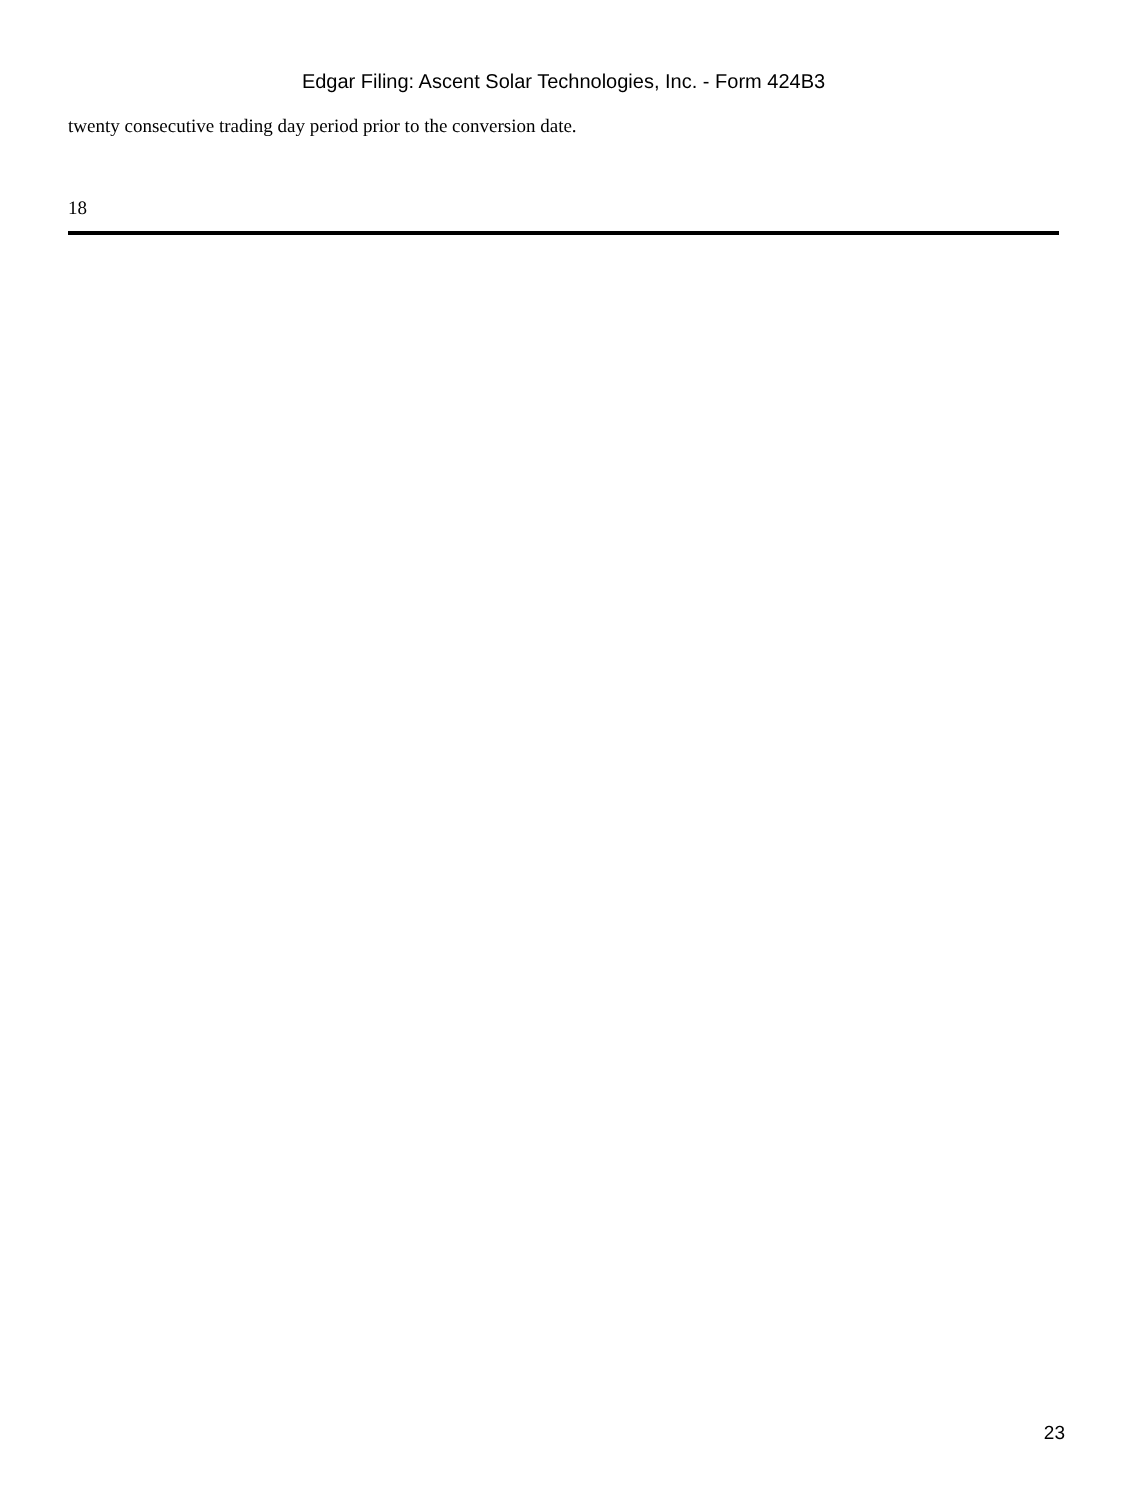Edgar Filing: Ascent Solar Technologies, Inc. - Form 424B3
twenty consecutive trading day period prior to the conversion date.
18
23